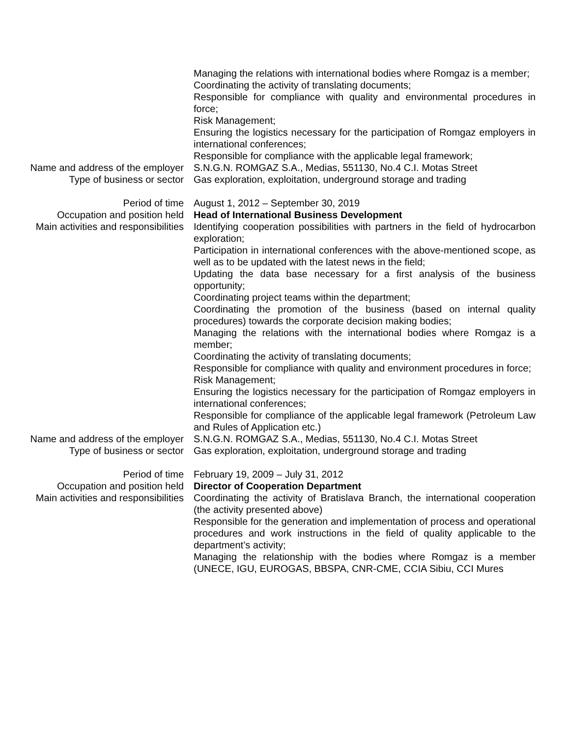Managing the relations with international bodies where Romgaz is a member;
Coordinating the activity of translating documents;
Responsible for compliance with quality and environmental procedures in force;
Risk Management;
Ensuring the logistics necessary for the participation of Romgaz employers in international conferences;
Responsible for compliance with the applicable legal framework;
Name and address of the employer
S.N.G.N. ROMGAZ S.A., Medias, 551130, No.4 C.I. Motas Street
Type of business or sector Gas exploration, exploitation, underground storage and trading
Period of time August 1, 2012 – September 30, 2019
Occupation and position held Head of International Business Development
Main activities and responsibilities
Identifying cooperation possibilities with partners in the field of hydrocarbon exploration;
Participation in international conferences with the above-mentioned scope, as well as to be updated with the latest news in the field;
Updating the data base necessary for a first analysis of the business opportunity;
Coordinating project teams within the department;
Coordinating the promotion of the business (based on internal quality procedures) towards the corporate decision making bodies;
Managing the relations with the international bodies where Romgaz is a member;
Coordinating the activity of translating documents;
Responsible for compliance with quality and environment procedures in force;
Risk Management;
Ensuring the logistics necessary for the participation of Romgaz employers in international conferences;
Responsible for compliance of the applicable legal framework (Petroleum Law and Rules of Application etc.)
Name and address of the employer
S.N.G.N. ROMGAZ S.A., Medias, 551130, No.4 C.I. Motas Street
Type of business or sector Gas exploration, exploitation, underground storage and trading
Period of time February 19, 2009 – July 31, 2012
Occupation and position held Director of Cooperation Department
Main activities and responsibilities
Coordinating the activity of Bratislava Branch, the international cooperation (the activity presented above)
Responsible for the generation and implementation of process and operational procedures and work instructions in the field of quality applicable to the department’s activity;
Managing the relationship with the bodies where Romgaz is a member (UNECE, IGU, EUROGAS, BBSPA, CNR-CME, CCIA Sibiu, CCI Mures